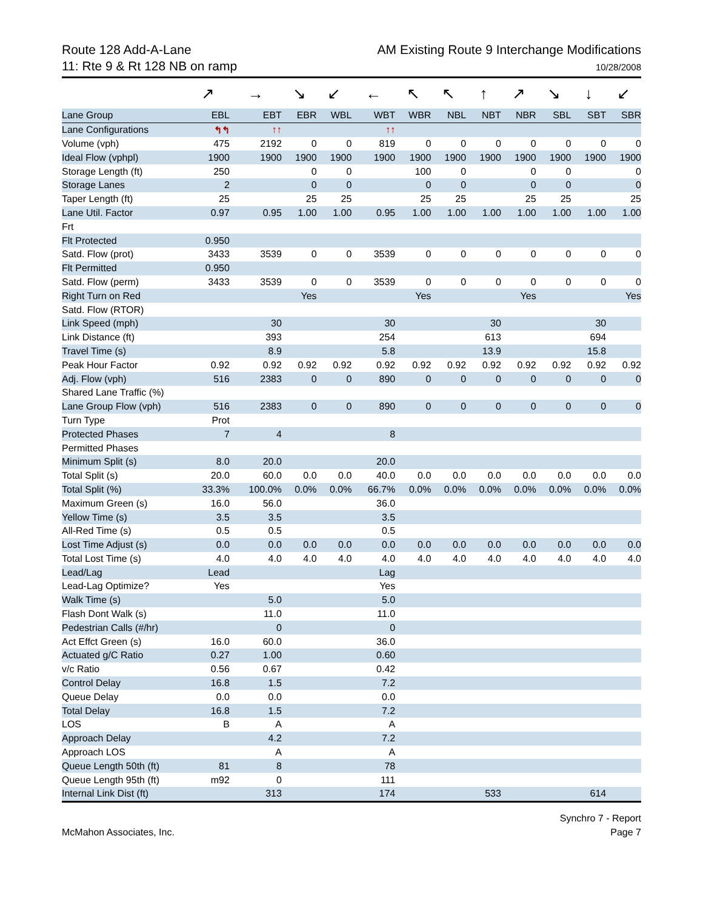Route 128 Add-A-Lane
11: Rte 9 & Rt 128 NB on ramp
AM Existing Route 9 Interchange Modifications
10/28/2008
| | ↗ | → | ↘ | ↙ | ← | ↖ | ↖ | ↑ | ↗ | ↘ | ↓ | ↙ |
| Lane Group | EBL | EBT | EBR | WBL | WBT | WBR | NBL | NBT | NBR | SBL | SBT | SBR |
| Lane Configurations | ↰↰ | ↑↑ | | | ↑↑ | | | | | | | |
| Volume (vph) | 475 | 2192 | 0 | 0 | 819 | 0 | 0 | 0 | 0 | 0 | 0 | 0 |
| Ideal Flow (vphpl) | 1900 | 1900 | 1900 | 1900 | 1900 | 1900 | 1900 | 1900 | 1900 | 1900 | 1900 | 1900 |
| Storage Length (ft) | 250 | | 0 | 0 | | 100 | 0 | | 0 | 0 | | 0 |
| Storage Lanes | 2 | | 0 | 0 | | 0 | 0 | | 0 | 0 | | 0 |
| Taper Length (ft) | 25 | | 25 | 25 | | 25 | 25 | | 25 | 25 | | 25 |
| Lane Util. Factor | 0.97 | 0.95 | 1.00 | 1.00 | 0.95 | 1.00 | 1.00 | 1.00 | 1.00 | 1.00 | 1.00 | 1.00 |
| Frt | | | | | | | | | | | | |
| Flt Protected | 0.950 | | | | | | | | | | | |
| Satd. Flow (prot) | 3433 | 3539 | 0 | 0 | 3539 | 0 | 0 | 0 | 0 | 0 | 0 | 0 |
| Flt Permitted | 0.950 | | | | | | | | | | | |
| Satd. Flow (perm) | 3433 | 3539 | 0 | 0 | 3539 | 0 | 0 | 0 | 0 | 0 | 0 | 0 |
| Right Turn on Red | | | Yes | | | Yes | | | Yes | | | Yes |
| Satd. Flow (RTOR) | | | | | | | | | | | | |
| Link Speed (mph) | | 30 | | | 30 | | | 30 | | | 30 | |
| Link Distance (ft) | | 393 | | | 254 | | | 613 | | | 694 | |
| Travel Time (s) | | 8.9 | | | 5.8 | | | 13.9 | | | 15.8 | |
| Peak Hour Factor | 0.92 | 0.92 | 0.92 | 0.92 | 0.92 | 0.92 | 0.92 | 0.92 | 0.92 | 0.92 | 0.92 | 0.92 |
| Adj. Flow (vph) | 516 | 2383 | 0 | 0 | 890 | 0 | 0 | 0 | 0 | 0 | 0 | 0 |
| Shared Lane Traffic (%) | | | | | | | | | | | | |
| Lane Group Flow (vph) | 516 | 2383 | 0 | 0 | 890 | 0 | 0 | 0 | 0 | 0 | 0 | 0 |
| Turn Type | Prot | | | | | | | | | | | |
| Protected Phases | 7 | 4 | | | 8 | | | | | | | |
| Permitted Phases | | | | | | | | | | | | |
| Minimum Split (s) | 8.0 | 20.0 | | | 20.0 | | | | | | | |
| Total Split (s) | 20.0 | 60.0 | 0.0 | 0.0 | 40.0 | 0.0 | 0.0 | 0.0 | 0.0 | 0.0 | 0.0 | 0.0 |
| Total Split (%) | 33.3% | 100.0% | 0.0% | 0.0% | 66.7% | 0.0% | 0.0% | 0.0% | 0.0% | 0.0% | 0.0% | 0.0% |
| Maximum Green (s) | 16.0 | 56.0 | | | 36.0 | | | | | | | |
| Yellow Time (s) | 3.5 | 3.5 | | | 3.5 | | | | | | | |
| All-Red Time (s) | 0.5 | 0.5 | | | 0.5 | | | | | | | |
| Lost Time Adjust (s) | 0.0 | 0.0 | 0.0 | 0.0 | 0.0 | 0.0 | 0.0 | 0.0 | 0.0 | 0.0 | 0.0 | 0.0 |
| Total Lost Time (s) | 4.0 | 4.0 | 4.0 | 4.0 | 4.0 | 4.0 | 4.0 | 4.0 | 4.0 | 4.0 | 4.0 | 4.0 |
| Lead/Lag | Lead | | | | Lag | | | | | | | |
| Lead-Lag Optimize? | Yes | | | | Yes | | | | | | | |
| Walk Time (s) | | 5.0 | | | 5.0 | | | | | | | |
| Flash Dont Walk (s) | | 11.0 | | | 11.0 | | | | | | | |
| Pedestrian Calls (#/hr) | | 0 | | | 0 | | | | | | | |
| Act Effct Green (s) | 16.0 | 60.0 | | | 36.0 | | | | | | | |
| Actuated g/C Ratio | 0.27 | 1.00 | | | 0.60 | | | | | | | |
| v/c Ratio | 0.56 | 0.67 | | | 0.42 | | | | | | | |
| Control Delay | 16.8 | 1.5 | | | 7.2 | | | | | | | |
| Queue Delay | 0.0 | 0.0 | | | 0.0 | | | | | | | |
| Total Delay | 16.8 | 1.5 | | | 7.2 | | | | | | | |
| LOS | B | A | | | A | | | | | | | |
| Approach Delay | | 4.2 | | | 7.2 | | | | | | | |
| Approach LOS | | A | | | A | | | | | | | |
| Queue Length 50th (ft) | 81 | 8 | | | 78 | | | | | | | |
| Queue Length 95th (ft) | m92 | 0 | | | 111 | | | | | | | |
| Internal Link Dist (ft) | | 313 | | | 174 | | | 533 | | | 614 | |
McMahon Associates, Inc. Synchro 7 - Report
Page 7